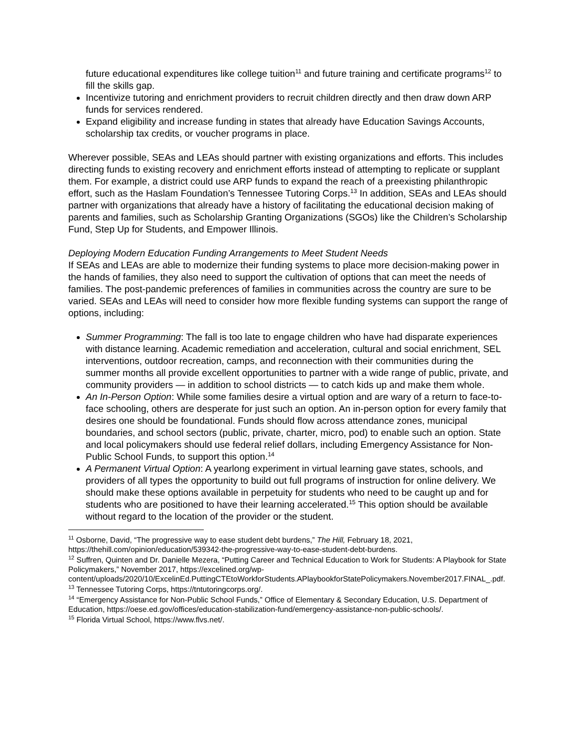future educational expenditures like college tuition<sup>11</sup> and future training and certificate programs<sup>12</sup> to fill the skills gap.
Incentivize tutoring and enrichment providers to recruit children directly and then draw down ARP funds for services rendered.
Expand eligibility and increase funding in states that already have Education Savings Accounts, scholarship tax credits, or voucher programs in place.
Wherever possible, SEAs and LEAs should partner with existing organizations and efforts. This includes directing funds to existing recovery and enrichment efforts instead of attempting to replicate or supplant them. For example, a district could use ARP funds to expand the reach of a preexisting philanthropic effort, such as the Haslam Foundation’s Tennessee Tutoring Corps.<sup>13</sup> In addition, SEAs and LEAs should partner with organizations that already have a history of facilitating the educational decision making of parents and families, such as Scholarship Granting Organizations (SGOs) like the Children’s Scholarship Fund, Step Up for Students, and Empower Illinois.
Deploying Modern Education Funding Arrangements to Meet Student Needs
If SEAs and LEAs are able to modernize their funding systems to place more decision-making power in the hands of families, they also need to support the cultivation of options that can meet the needs of families. The post-pandemic preferences of families in communities across the country are sure to be varied. SEAs and LEAs will need to consider how more flexible funding systems can support the range of options, including:
Summer Programming: The fall is too late to engage children who have had disparate experiences with distance learning. Academic remediation and acceleration, cultural and social enrichment, SEL interventions, outdoor recreation, camps, and reconnection with their communities during the summer months all provide excellent opportunities to partner with a wide range of public, private, and community providers — in addition to school districts — to catch kids up and make them whole.
An In-Person Option: While some families desire a virtual option and are wary of a return to face-to-face schooling, others are desperate for just such an option. An in-person option for every family that desires one should be foundational. Funds should flow across attendance zones, municipal boundaries, and school sectors (public, private, charter, micro, pod) to enable such an option. State and local policymakers should use federal relief dollars, including Emergency Assistance for Non-Public School Funds, to support this option.<sup>14</sup>
A Permanent Virtual Option: A yearlong experiment in virtual learning gave states, schools, and providers of all types the opportunity to build out full programs of instruction for online delivery. We should make these options available in perpetuity for students who need to be caught up and for students who are positioned to have their learning accelerated.<sup>15</sup> This option should be available without regard to the location of the provider or the student.
<sup>11</sup> Osborne, David, “The progressive way to ease student debt burdens,” The Hill, February 18, 2021, https://thehill.com/opinion/education/539342-the-progressive-way-to-ease-student-debt-burdens.
<sup>12</sup> Suffren, Quinten and Dr. Danielle Mezera, “Putting Career and Technical Education to Work for Students: A Playbook for State Policymakers,” November 2017, https://excelined.org/wp-content/uploads/2020/10/ExcelinEd.PuttingCTEtoWorkforStudents.APlaybookforStatePolicymakers.November2017.FINAL_.pdf.
<sup>13</sup> Tennessee Tutoring Corps, https://tntutoringcorps.org/.
<sup>14</sup> “Emergency Assistance for Non-Public School Funds,” Office of Elementary & Secondary Education, U.S. Department of Education, https://oese.ed.gov/offices/education-stabilization-fund/emergency-assistance-non-public-schools/.
<sup>15</sup> Florida Virtual School, https://www.flvs.net/.